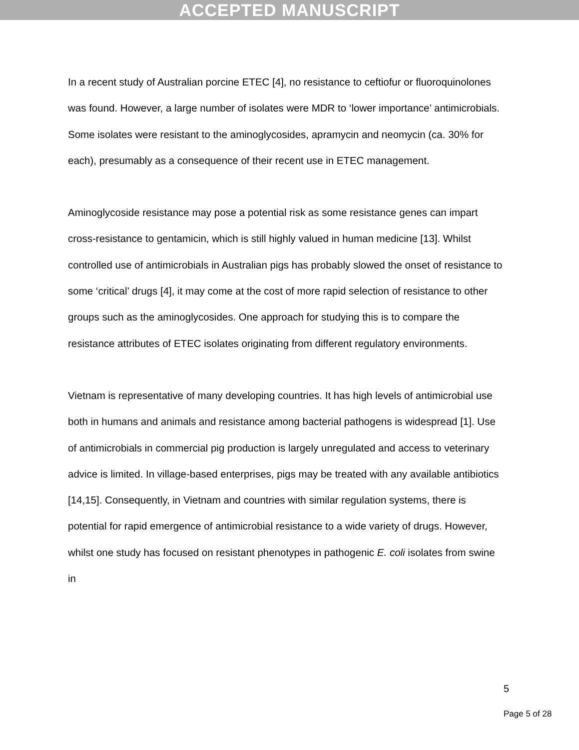ACCEPTED MANUSCRIPT
In a recent study of Australian porcine ETEC [4], no resistance to ceftiofur or fluoroquinolones was found. However, a large number of isolates were MDR to ‘lower importance’ antimicrobials. Some isolates were resistant to the aminoglycosides, apramycin and neomycin (ca. 30% for each), presumably as a consequence of their recent use in ETEC management.
Aminoglycoside resistance may pose a potential risk as some resistance genes can impart cross-resistance to gentamicin, which is still highly valued in human medicine [13]. Whilst controlled use of antimicrobials in Australian pigs has probably slowed the onset of resistance to some ‘critical’ drugs [4], it may come at the cost of more rapid selection of resistance to other groups such as the aminoglycosides. One approach for studying this is to compare the resistance attributes of ETEC isolates originating from different regulatory environments.
Vietnam is representative of many developing countries. It has high levels of antimicrobial use both in humans and animals and resistance among bacterial pathogens is widespread [1]. Use of antimicrobials in commercial pig production is largely unregulated and access to veterinary advice is limited. In village-based enterprises, pigs may be treated with any available antibiotics [14,15]. Consequently, in Vietnam and countries with similar regulation systems, there is potential for rapid emergence of antimicrobial resistance to a wide variety of drugs. However, whilst one study has focused on resistant phenotypes in pathogenic E. coli isolates from swine in
5
Page 5 of 28